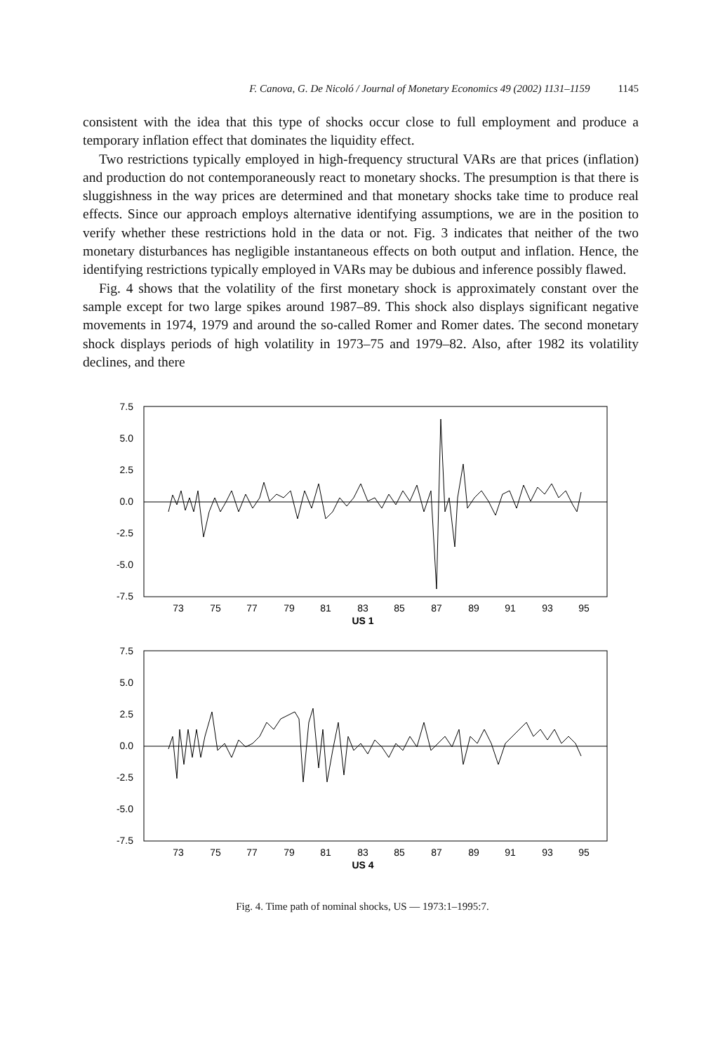F. Canova, G. De Nicoló / Journal of Monetary Economics 49 (2002) 1131–1159 1145
consistent with the idea that this type of shocks occur close to full employment and produce a temporary inflation effect that dominates the liquidity effect.
Two restrictions typically employed in high-frequency structural VARs are that prices (inflation) and production do not contemporaneously react to monetary shocks. The presumption is that there is sluggishness in the way prices are determined and that monetary shocks take time to produce real effects. Since our approach employs alternative identifying assumptions, we are in the position to verify whether these restrictions hold in the data or not. Fig. 3 indicates that neither of the two monetary disturbances has negligible instantaneous effects on both output and inflation. Hence, the identifying restrictions typically employed in VARs may be dubious and inference possibly flawed.
Fig. 4 shows that the volatility of the first monetary shock is approximately constant over the sample except for two large spikes around 1987–89. This shock also displays significant negative movements in 1974, 1979 and around the so-called Romer and Romer dates. The second monetary shock displays periods of high volatility in 1973–75 and 1979–82. Also, after 1982 its volatility declines, and there
7.5
5.0
2.5
0.0
-2.5
-5.0
-7.5
7.5
5.0
2.5
0.0
-2.5
-5.0
-7.5
73
75
77
79
81
83
85
87
89
91
93
95
US 1
73
75
77
79
81
83
85
87
89
91
93
95
US 4
Fig. 4. Time path of nominal shocks, US — 1973:1–1995:7.